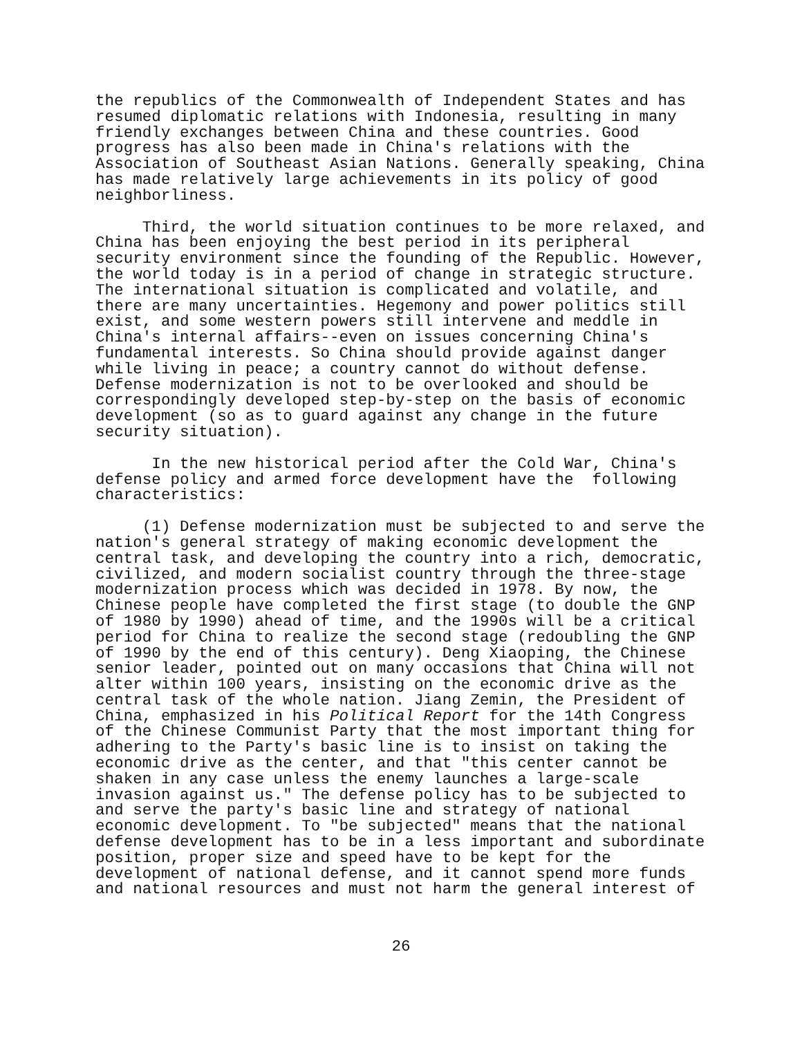the republics of the Commonwealth of Independent States and has resumed diplomatic relations with Indonesia, resulting in many friendly exchanges between China and these countries. Good progress has also been made in China's relations with the Association of Southeast Asian Nations. Generally speaking, China has made relatively large achievements in its policy of good neighborliness.
Third, the world situation continues to be more relaxed, and China has been enjoying the best period in its peripheral security environment since the founding of the Republic. However, the world today is in a period of change in strategic structure. The international situation is complicated and volatile, and there are many uncertainties. Hegemony and power politics still exist, and some western powers still intervene and meddle in China's internal affairs--even on issues concerning China's fundamental interests. So China should provide against danger while living in peace; a country cannot do without defense. Defense modernization is not to be overlooked and should be correspondingly developed step-by-step on the basis of economic development (so as to guard against any change in the future security situation).
In the new historical period after the Cold War, China's defense policy and armed force development have the following characteristics:
(1) Defense modernization must be subjected to and serve the nation's general strategy of making economic development the central task, and developing the country into a rich, democratic, civilized, and modern socialist country through the three-stage modernization process which was decided in 1978. By now, the Chinese people have completed the first stage (to double the GNP of 1980 by 1990) ahead of time, and the 1990s will be a critical period for China to realize the second stage (redoubling the GNP of 1990 by the end of this century). Deng Xiaoping, the Chinese senior leader, pointed out on many occasions that China will not alter within 100 years, insisting on the economic drive as the central task of the whole nation. Jiang Zemin, the President of China, emphasized in his Political Report for the 14th Congress of the Chinese Communist Party that the most important thing for adhering to the Party's basic line is to insist on taking the economic drive as the center, and that "this center cannot be shaken in any case unless the enemy launches a large-scale invasion against us." The defense policy has to be subjected to and serve the party's basic line and strategy of national economic development. To "be subjected" means that the national defense development has to be in a less important and subordinate position, proper size and speed have to be kept for the development of national defense, and it cannot spend more funds and national resources and must not harm the general interest of
26